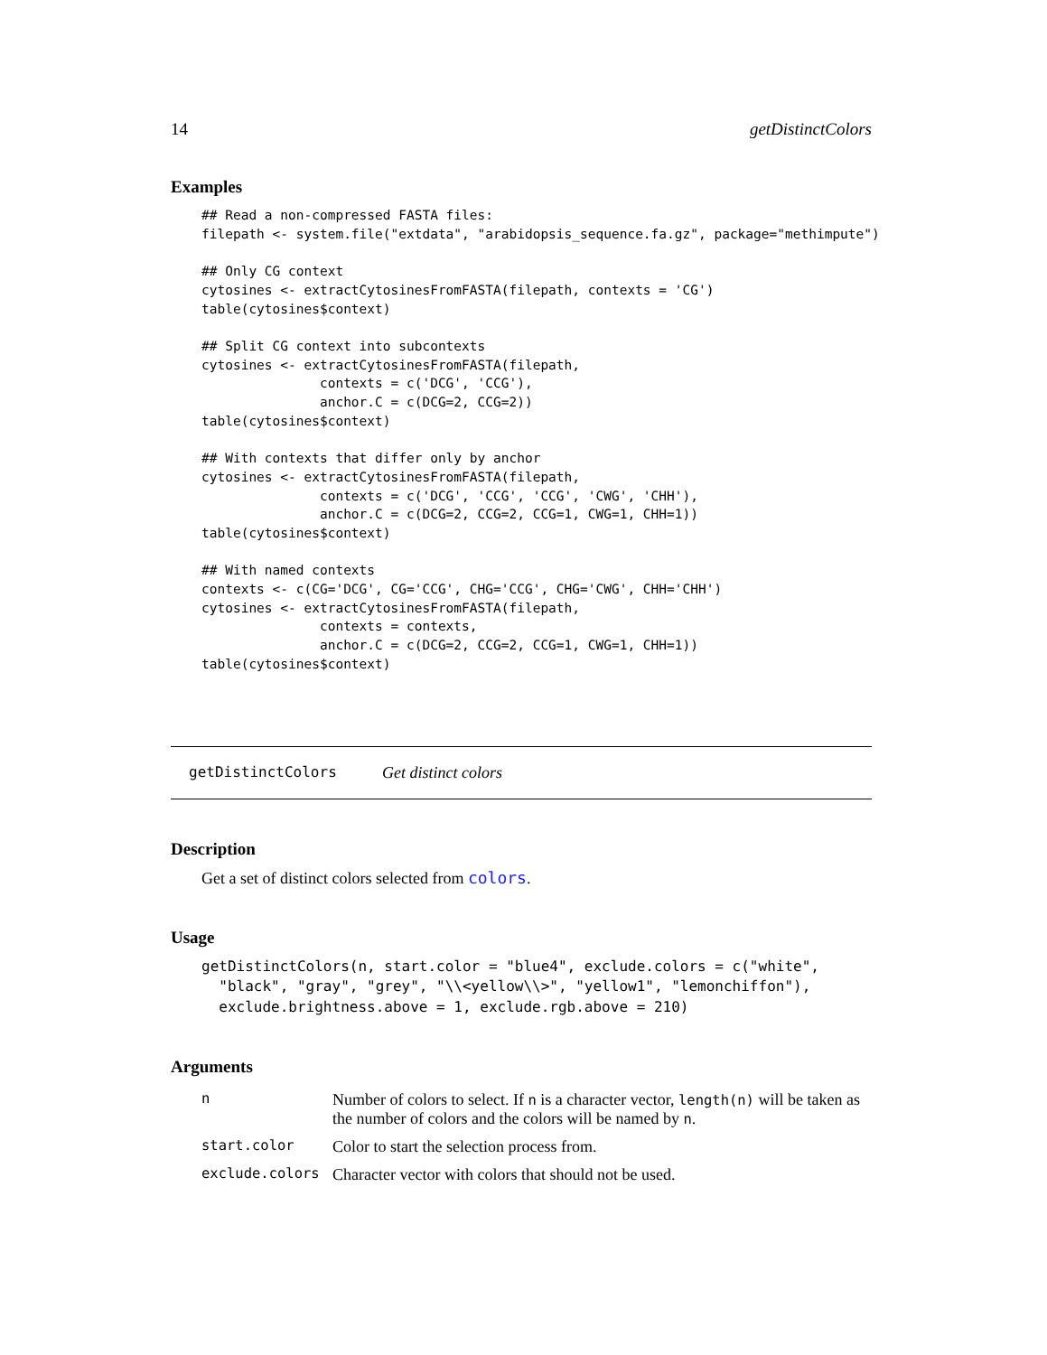14 getDistinctColors
Examples
## Read a non-compressed FASTA files:
filepath <- system.file("extdata", "arabidopsis_sequence.fa.gz", package="methimpute")

## Only CG context
cytosines <- extractCytosinesFromFASTA(filepath, contexts = 'CG')
table(cytosines$context)

## Split CG context into subcontexts
cytosines <- extractCytosinesFromFASTA(filepath,
               contexts = c('DCG', 'CCG'),
               anchor.C = c(DCG=2, CCG=2))
table(cytosines$context)

## With contexts that differ only by anchor
cytosines <- extractCytosinesFromFASTA(filepath,
               contexts = c('DCG', 'CCG', 'CCG', 'CWG', 'CHH'),
               anchor.C = c(DCG=2, CCG=2, CCG=1, CWG=1, CHH=1))
table(cytosines$context)

## With named contexts
contexts <- c(CG='DCG', CG='CCG', CHG='CCG', CHG='CWG', CHH='CHH')
cytosines <- extractCytosinesFromFASTA(filepath,
               contexts = contexts,
               anchor.C = c(DCG=2, CCG=2, CCG=1, CWG=1, CHH=1))
table(cytosines$context)
getDistinctColors Get distinct colors
Description
Get a set of distinct colors selected from colors.
Usage
getDistinctColors(n, start.color = "blue4", exclude.colors = c("white",
  "black", "gray", "grey", "\\<yellow\\>", "yellow1", "lemonchiffon"),
  exclude.brightness.above = 1, exclude.rgb.above = 210)
Arguments
| n | Number of colors to select. If n is a character vector, length(n) will be taken as the number of colors and the colors will be named by n . |
| start.color | Color to start the selection process from. |
| exclude.colors | Character vector with colors that should not be used. |